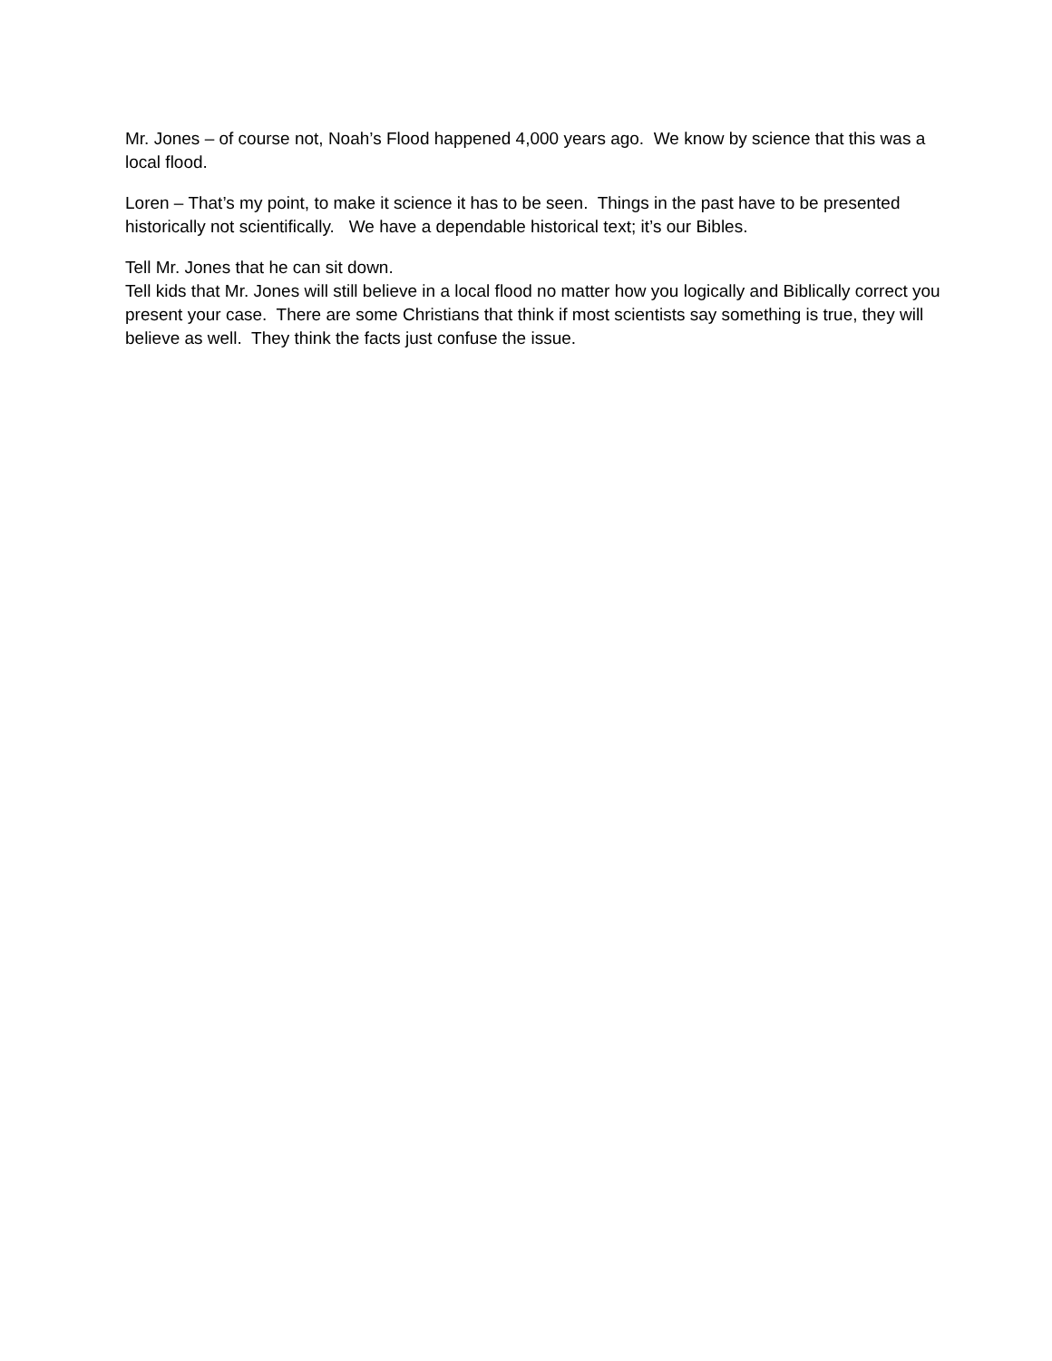Mr. Jones – of course not, Noah’s Flood happened 4,000 years ago. We know by science that this was a local flood.
Loren – That’s my point, to make it science it has to be seen. Things in the past have to be presented historically not scientifically. We have a dependable historical text; it’s our Bibles.
Tell Mr. Jones that he can sit down.
Tell kids that Mr. Jones will still believe in a local flood no matter how you logically and Biblically correct you present your case. There are some Christians that think if most scientists say something is true, they will believe as well. They think the facts just confuse the issue.